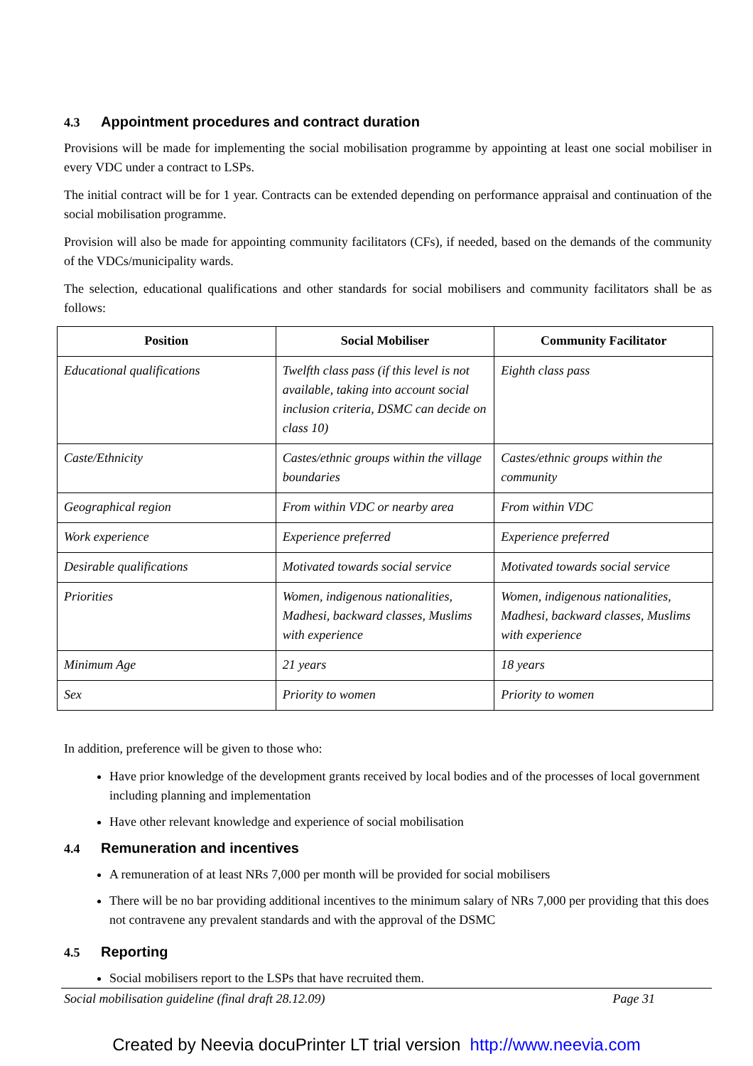4.3 Appointment procedures and contract duration
Provisions will be made for implementing the social mobilisation programme by appointing at least one social mobiliser in every VDC under a contract to LSPs.
The initial contract will be for 1 year. Contracts can be extended depending on performance appraisal and continuation of the social mobilisation programme.
Provision will also be made for appointing community facilitators (CFs), if needed, based on the demands of the community of the VDCs/municipality wards.
The selection, educational qualifications and other standards for social mobilisers and community facilitators shall be as follows:
| Position | Social Mobiliser | Community Facilitator |
| --- | --- | --- |
| Educational qualifications | Twelfth class pass (if this level is not available, taking into account social inclusion criteria, DSMC can decide on class 10) | Eighth class pass |
| Caste/Ethnicity | Castes/ethnic groups within the village boundaries | Castes/ethnic groups within the community |
| Geographical region | From within VDC or nearby area | From within VDC |
| Work experience | Experience preferred | Experience preferred |
| Desirable qualifications | Motivated towards social service | Motivated towards social service |
| Priorities | Women, indigenous nationalities, Madhesi, backward classes, Muslims with experience | Women, indigenous nationalities, Madhesi, backward classes, Muslims with experience |
| Minimum Age | 21 years | 18 years |
| Sex | Priority to women | Priority to women |
In addition, preference will be given to those who:
Have prior knowledge of the development grants received by local bodies and of the processes of local government including planning and implementation
Have other relevant knowledge and experience of social mobilisation
4.4 Remuneration and incentives
A remuneration of at least NRs 7,000 per month will be provided for social mobilisers
There will be no bar providing additional incentives to the minimum salary of NRs 7,000 per providing that this does not contravene any prevalent standards and with the approval of the DSMC
4.5 Reporting
Social mobilisers report to the LSPs that have recruited them.
Social mobilisation guideline (final draft 28.12.09) Page 31
Created by Neevia docuPrinter LT trial version http://www.neevia.com